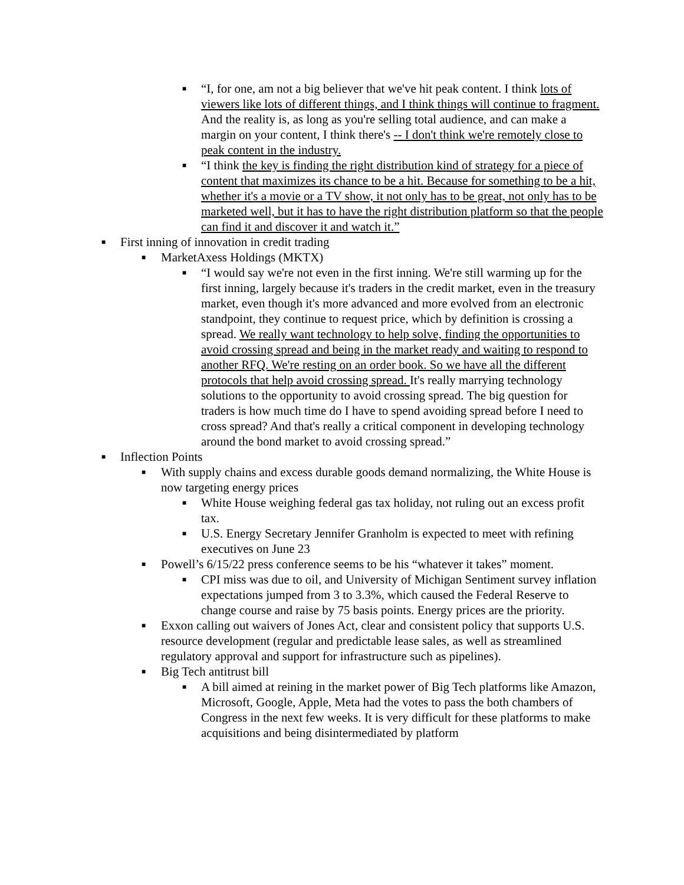■ “I, for one, am not a big believer that we've hit peak content. I think lots of viewers like lots of different things, and I think things will continue to fragment. And the reality is, as long as you're selling total audience, and can make a margin on your content, I think there's -- I don't think we're remotely close to peak content in the industry.
■ “I think the key is finding the right distribution kind of strategy for a piece of content that maximizes its chance to be a hit. Because for something to be a hit, whether it's a movie or a TV show, it not only has to be great, not only has to be marketed well, but it has to have the right distribution platform so that the people can find it and discover it and watch it.”
■ First inning of innovation in credit trading
■ MarketAxess Holdings (MKTX)
■ “I would say we're not even in the first inning. We're still warming up for the first inning, largely because it's traders in the credit market, even in the treasury market, even though it's more advanced and more evolved from an electronic standpoint, they continue to request price, which by definition is crossing a spread. We really want technology to help solve, finding the opportunities to avoid crossing spread and being in the market ready and waiting to respond to another RFQ. We're resting on an order book. So we have all the different protocols that help avoid crossing spread. It's really marrying technology solutions to the opportunity to avoid crossing spread. The big question for traders is how much time do I have to spend avoiding spread before I need to cross spread? And that's really a critical component in developing technology around the bond market to avoid crossing spread.”
■ Inflection Points
■ With supply chains and excess durable goods demand normalizing, the White House is now targeting energy prices
■ White House weighing federal gas tax holiday, not ruling out an excess profit tax.
■ U.S. Energy Secretary Jennifer Granholm is expected to meet with refining executives on June 23
■ Powell’s 6/15/22 press conference seems to be his “whatever it takes” moment.
■ CPI miss was due to oil, and University of Michigan Sentiment survey inflation expectations jumped from 3 to 3.3%, which caused the Federal Reserve to change course and raise by 75 basis points. Energy prices are the priority.
■ Exxon calling out waivers of Jones Act, clear and consistent policy that supports U.S. resource development (regular and predictable lease sales, as well as streamlined regulatory approval and support for infrastructure such as pipelines).
■ Big Tech antitrust bill
■ A bill aimed at reining in the market power of Big Tech platforms like Amazon, Microsoft, Google, Apple, Meta had the votes to pass the both chambers of Congress in the next few weeks. It is very difficult for these platforms to make acquisitions and being disintermediated by platform